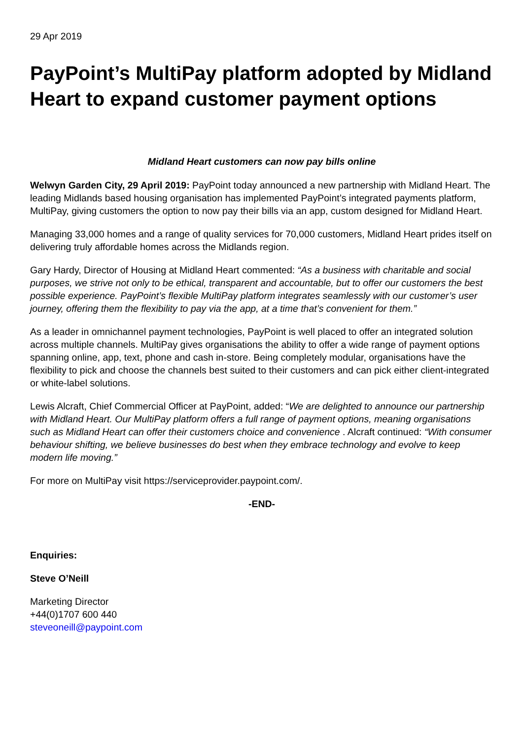29 Apr 2019
PayPoint’s MultiPay platform adopted by Midland Heart to expand customer payment options
Midland Heart customers can now pay bills online
Welwyn Garden City, 29 April 2019: PayPoint today announced a new partnership with Midland Heart. The leading Midlands based housing organisation has implemented PayPoint’s integrated payments platform, MultiPay, giving customers the option to now pay their bills via an app, custom designed for Midland Heart.
Managing 33,000 homes and a range of quality services for 70,000 customers, Midland Heart prides itself on delivering truly affordable homes across the Midlands region.
Gary Hardy, Director of Housing at Midland Heart commented: “As a business with charitable and social purposes, we strive not only to be ethical, transparent and accountable, but to offer our customers the best possible experience. PayPoint’s flexible MultiPay platform integrates seamlessly with our customer’s user journey, offering them the flexibility to pay via the app, at a time that’s convenient for them.”
As a leader in omnichannel payment technologies, PayPoint is well placed to offer an integrated solution across multiple channels. MultiPay gives organisations the ability to offer a wide range of payment options spanning online, app, text, phone and cash in-store. Being completely modular, organisations have the flexibility to pick and choose the channels best suited to their customers and can pick either client-integrated or white-label solutions.
Lewis Alcraft, Chief Commercial Officer at PayPoint, added: “We are delighted to announce our partnership with Midland Heart. Our MultiPay platform offers a full range of payment options, meaning organisations such as Midland Heart can offer their customers choice and convenience . Alcraft continued: “With consumer behaviour shifting, we believe businesses do best when they embrace technology and evolve to keep modern life moving.”
For more on MultiPay visit https://serviceprovider.paypoint.com/.
-END-
Enquiries:
Steve O’Neill
Marketing Director
+44(0)1707 600 440
steveoneill@paypoint.com